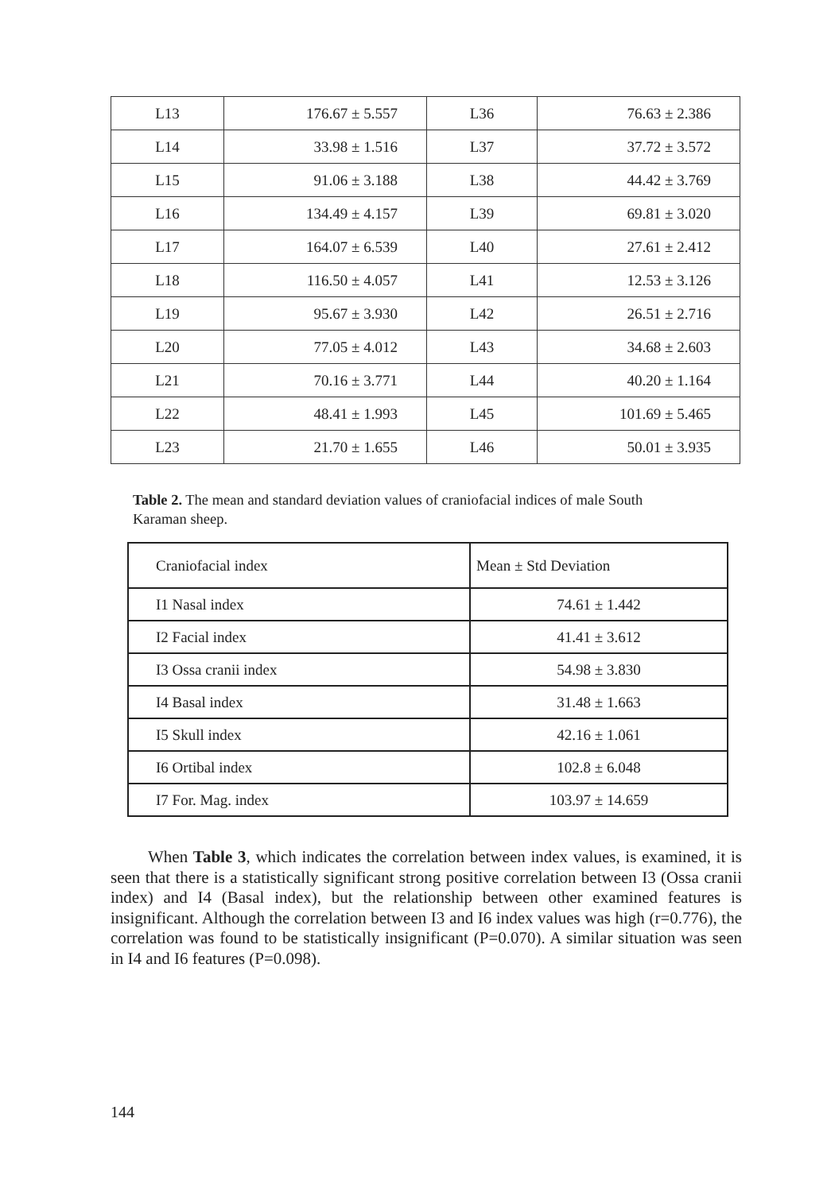| L13 | 176.67 ± 5.557 | L36 | 76.63 ± 2.386 |
| L14 | 33.98 ± 1.516 | L37 | 37.72 ± 3.572 |
| L15 | 91.06 ± 3.188 | L38 | 44.42 ± 3.769 |
| L16 | 134.49 ± 4.157 | L39 | 69.81 ± 3.020 |
| L17 | 164.07 ± 6.539 | L40 | 27.61 ± 2.412 |
| L18 | 116.50 ± 4.057 | L41 | 12.53 ± 3.126 |
| L19 | 95.67 ± 3.930 | L42 | 26.51 ± 2.716 |
| L20 | 77.05 ± 4.012 | L43 | 34.68 ± 2.603 |
| L21 | 70.16 ± 3.771 | L44 | 40.20 ± 1.164 |
| L22 | 48.41 ± 1.993 | L45 | 101.69 ± 5.465 |
| L23 | 21.70 ± 1.655 | L46 | 50.01 ± 3.935 |
Table 2. The mean and standard deviation values of craniofacial indices of male South Karaman sheep.
| Craniofacial index | Mean ± Std Deviation |
| --- | --- |
| I1 Nasal index | 74.61 ± 1.442 |
| I2 Facial index | 41.41 ± 3.612 |
| I3 Ossa cranii index | 54.98 ± 3.830 |
| I4 Basal index | 31.48 ± 1.663 |
| I5 Skull index | 42.16 ± 1.061 |
| I6 Ortibal index | 102.8 ± 6.048 |
| I7 For. Mag. index | 103.97 ± 14.659 |
When Table 3, which indicates the correlation between index values, is examined, it is seen that there is a statistically significant strong positive correlation between I3 (Ossa cranii index) and I4 (Basal index), but the relationship between other examined features is insignificant. Although the correlation between I3 and I6 index values was high (r=0.776), the correlation was found to be statistically insignificant (P=0.070). A similar situation was seen in I4 and I6 features (P=0.098).
144